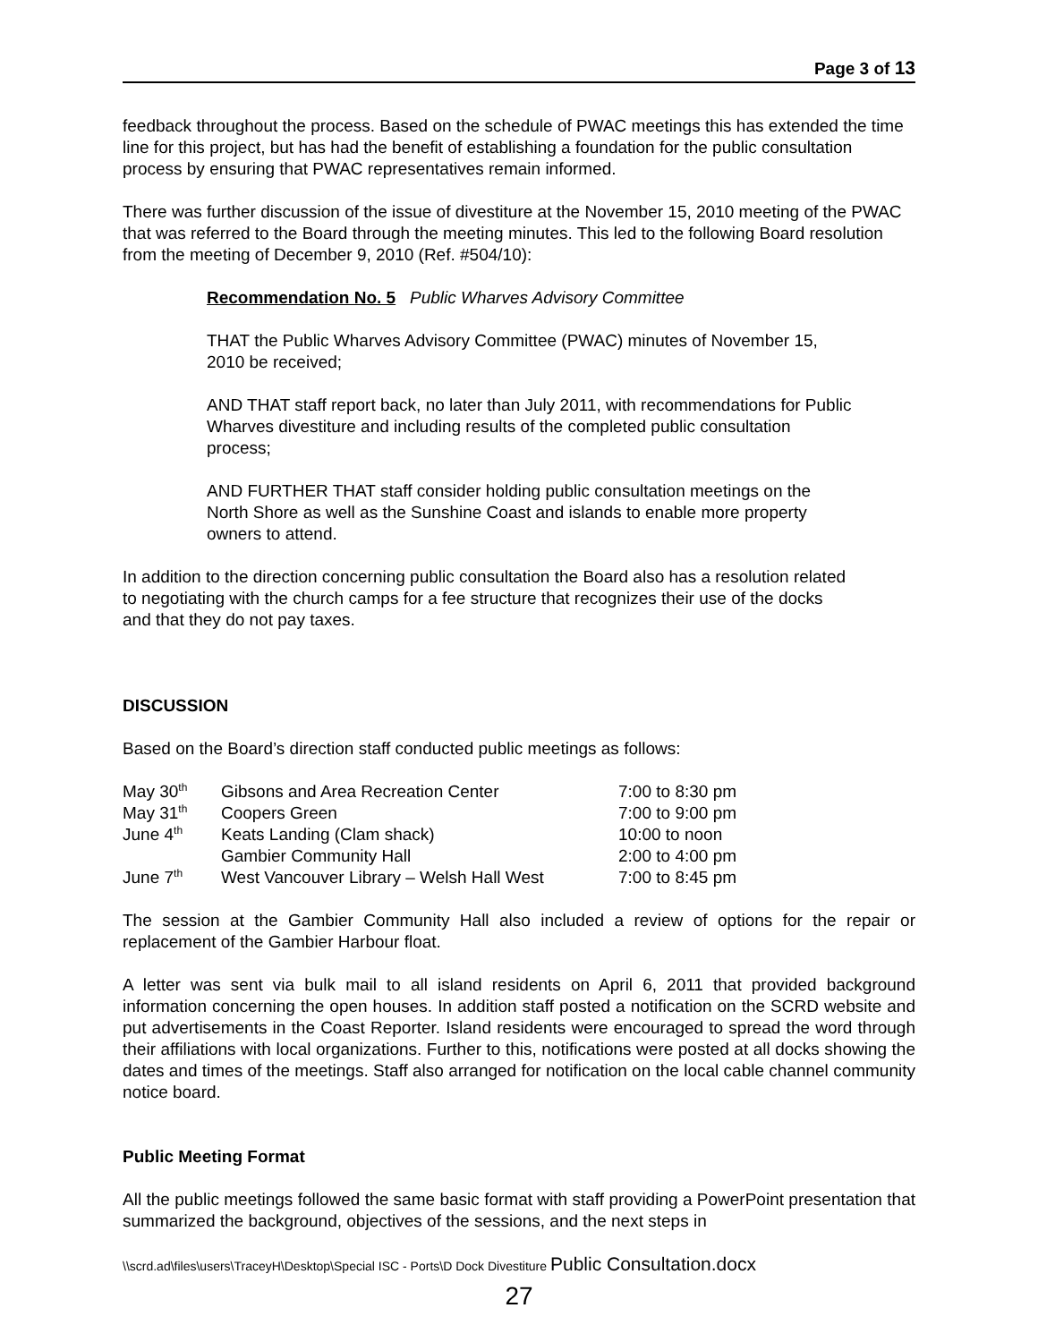Page 3 of 13
feedback throughout the process. Based on the schedule of PWAC meetings this has extended the time line for this project, but has had the benefit of establishing a foundation for the public consultation process by ensuring that PWAC representatives remain informed.
There was further discussion of the issue of divestiture at the November 15, 2010 meeting of the PWAC that was referred to the Board through the meeting minutes. This led to the following Board resolution from the meeting of December 9, 2010 (Ref. #504/10):
Recommendation No. 5 Public Wharves Advisory Committee
THAT the Public Wharves Advisory Committee (PWAC) minutes of November 15, 2010 be received;
AND THAT staff report back, no later than July 2011, with recommendations for Public Wharves divestiture and including results of the completed public consultation process;
AND FURTHER THAT staff consider holding public consultation meetings on the North Shore as well as the Sunshine Coast and islands to enable more property owners to attend.
In addition to the direction concerning public consultation the Board also has a resolution related to negotiating with the church camps for a fee structure that recognizes their use of the docks and that they do not pay taxes.
DISCUSSION
Based on the Board’s direction staff conducted public meetings as follows:
| May 30<sup>th</sup> | Gibsons and Area Recreation Center | 7:00 to 8:30 pm |
| May 31<sup>th</sup> | Coopers Green | 7:00 to 9:00 pm |
| June 4<sup>th</sup> | Keats Landing (Clam shack) | 10:00 to noon |
| | Gambier Community Hall | 2:00 to 4:00 pm |
| June 7<sup>th</sup> | West Vancouver Library – Welsh Hall West | 7:00 to 8:45 pm |
The session at the Gambier Community Hall also included a review of options for the repair or replacement of the Gambier Harbour float.
A letter was sent via bulk mail to all island residents on April 6, 2011 that provided background information concerning the open houses. In addition staff posted a notification on the SCRD website and put advertisements in the Coast Reporter. Island residents were encouraged to spread the word through their affiliations with local organizations. Further to this, notifications were posted at all docks showing the dates and times of the meetings. Staff also arranged for notification on the local cable channel community notice board.
Public Meeting Format
All the public meetings followed the same basic format with staff providing a PowerPoint presentation that summarized the background, objectives of the sessions, and the next steps in
\\scrd.ad\files\users\TraceyH\Desktop\Special ISC - Ports\D Dock Divestiture Public Consultation.docx
27